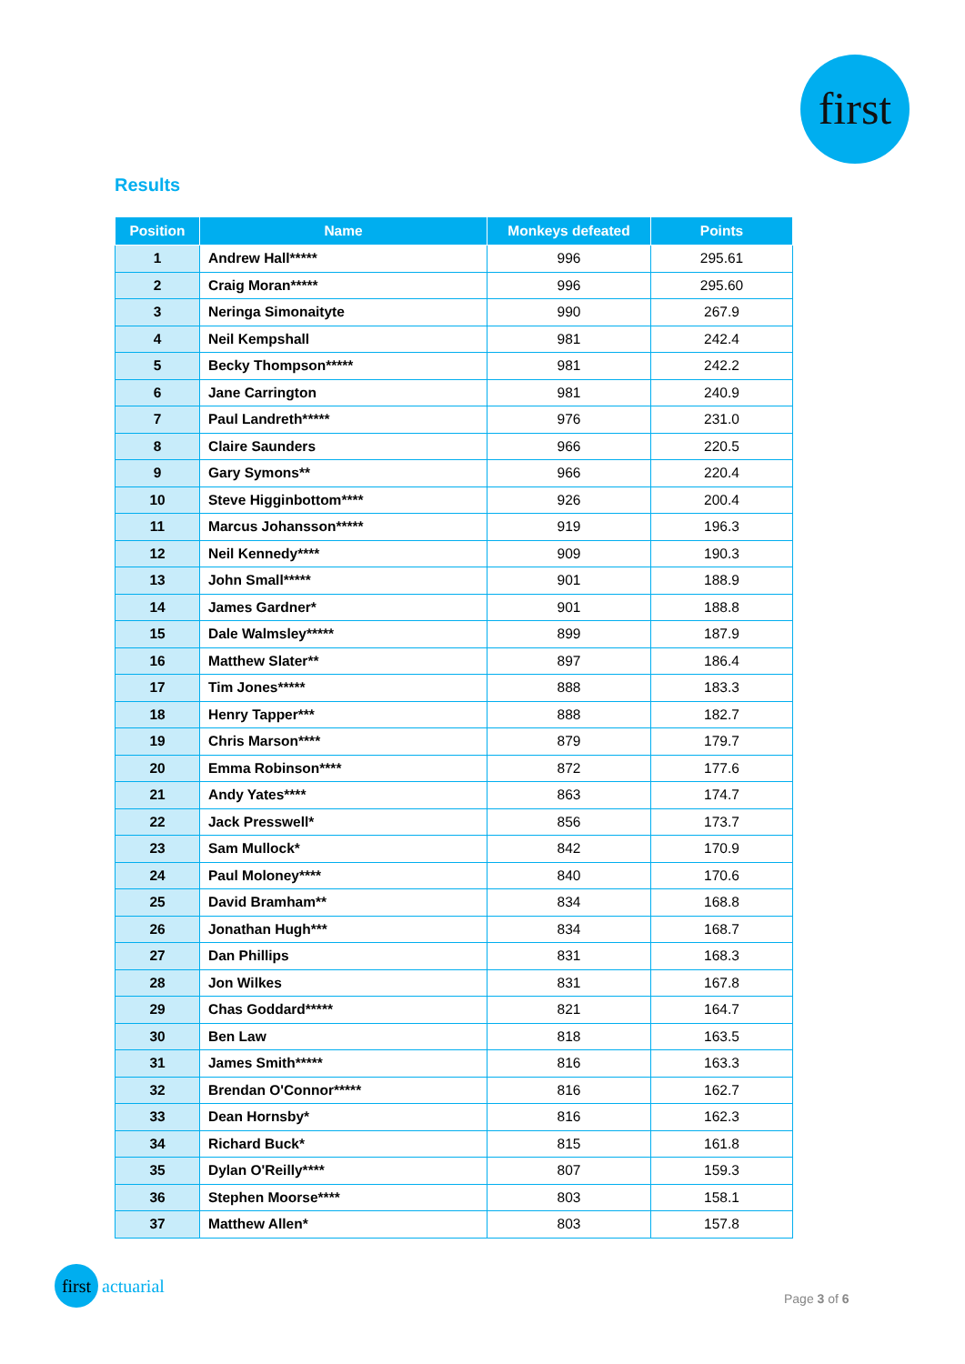first
Results
| Position | Name | Monkeys defeated | Points |
| --- | --- | --- | --- |
| 1 | Andrew Hall***** | 996 | 295.61 |
| 2 | Craig Moran***** | 996 | 295.60 |
| 3 | Neringa Simonaityte | 990 | 267.9 |
| 4 | Neil Kempshall | 981 | 242.4 |
| 5 | Becky Thompson***** | 981 | 242.2 |
| 6 | Jane Carrington | 981 | 240.9 |
| 7 | Paul Landreth***** | 976 | 231.0 |
| 8 | Claire Saunders | 966 | 220.5 |
| 9 | Gary Symons** | 966 | 220.4 |
| 10 | Steve Higginbottom**** | 926 | 200.4 |
| 11 | Marcus Johansson***** | 919 | 196.3 |
| 12 | Neil Kennedy**** | 909 | 190.3 |
| 13 | John Small***** | 901 | 188.9 |
| 14 | James Gardner* | 901 | 188.8 |
| 15 | Dale Walmsley***** | 899 | 187.9 |
| 16 | Matthew Slater** | 897 | 186.4 |
| 17 | Tim Jones***** | 888 | 183.3 |
| 18 | Henry Tapper*** | 888 | 182.7 |
| 19 | Chris Marson**** | 879 | 179.7 |
| 20 | Emma Robinson**** | 872 | 177.6 |
| 21 | Andy Yates**** | 863 | 174.7 |
| 22 | Jack Presswell* | 856 | 173.7 |
| 23 | Sam Mullock* | 842 | 170.9 |
| 24 | Paul Moloney**** | 840 | 170.6 |
| 25 | David Bramham** | 834 | 168.8 |
| 26 | Jonathan Hugh*** | 834 | 168.7 |
| 27 | Dan Phillips | 831 | 168.3 |
| 28 | Jon Wilkes | 831 | 167.8 |
| 29 | Chas Goddard***** | 821 | 164.7 |
| 30 | Ben Law | 818 | 163.5 |
| 31 | James Smith***** | 816 | 163.3 |
| 32 | Brendan O'Connor***** | 816 | 162.7 |
| 33 | Dean Hornsby* | 816 | 162.3 |
| 34 | Richard Buck* | 815 | 161.8 |
| 35 | Dylan O'Reilly**** | 807 | 159.3 |
| 36 | Stephen Moorse**** | 803 | 158.1 |
| 37 | Matthew Allen* | 803 | 157.8 |
first actuarial
Page 3 of 6